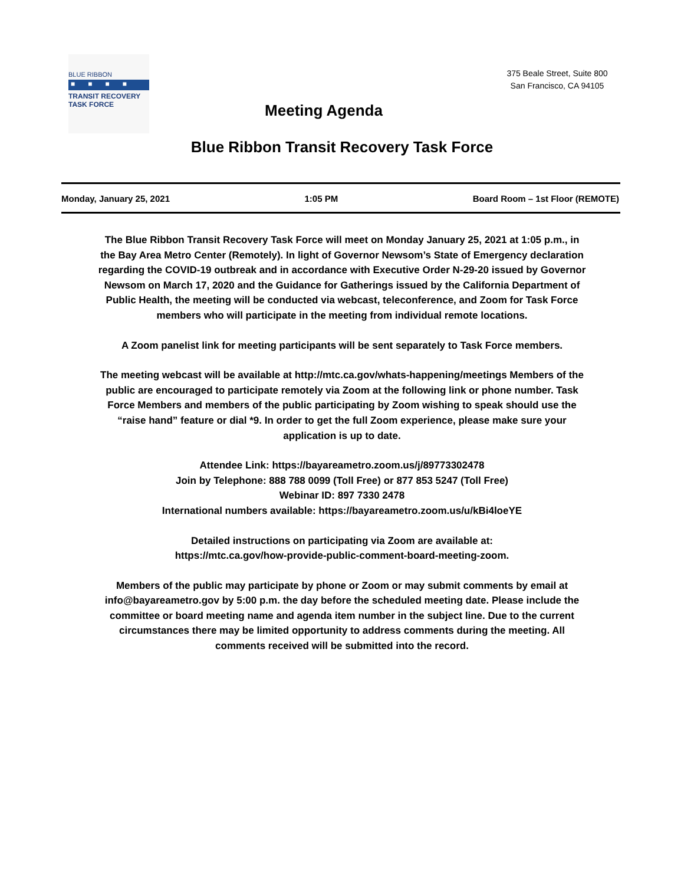BLUE RIBBON
■■■■
TRANSIT RECOVERY
TASK FORCE
Meeting Agenda
375 Beale Street, Suite 800
San Francisco, CA 94105
Blue Ribbon Transit Recovery Task Force
Monday, January 25, 2021 1:05 PM Board Room – 1st Floor (REMOTE)
The Blue Ribbon Transit Recovery Task Force will meet on Monday January 25, 2021 at 1:05 p.m., in the Bay Area Metro Center (Remotely). In light of Governor Newsom’s State of Emergency declaration regarding the COVID-19 outbreak and in accordance with Executive Order N-29-20 issued by Governor Newsom on March 17, 2020 and the Guidance for Gatherings issued by the California Department of Public Health, the meeting will be conducted via webcast, teleconference, and Zoom for Task Force members who will participate in the meeting from individual remote locations.
A Zoom panelist link for meeting participants will be sent separately to Task Force members.
The meeting webcast will be available at http://mtc.ca.gov/whats-happening/meetings Members of the public are encouraged to participate remotely via Zoom at the following link or phone number. Task Force Members and members of the public participating by Zoom wishing to speak should use the “raise hand” feature or dial *9. In order to get the full Zoom experience, please make sure your application is up to date.
Attendee Link: https://bayareametro.zoom.us/j/89773302478
Join by Telephone: 888 788 0099 (Toll Free) or 877 853 5247 (Toll Free)
Webinar ID: 897 7330 2478
International numbers available: https://bayareametro.zoom.us/u/kBi4loeYE
Detailed instructions on participating via Zoom are available at:
https://mtc.ca.gov/how-provide-public-comment-board-meeting-zoom.
Members of the public may participate by phone or Zoom or may submit comments by email at info@bayareametro.gov by 5:00 p.m. the day before the scheduled meeting date. Please include the committee or board meeting name and agenda item number in the subject line. Due to the current circumstances there may be limited opportunity to address comments during the meeting. All comments received will be submitted into the record.